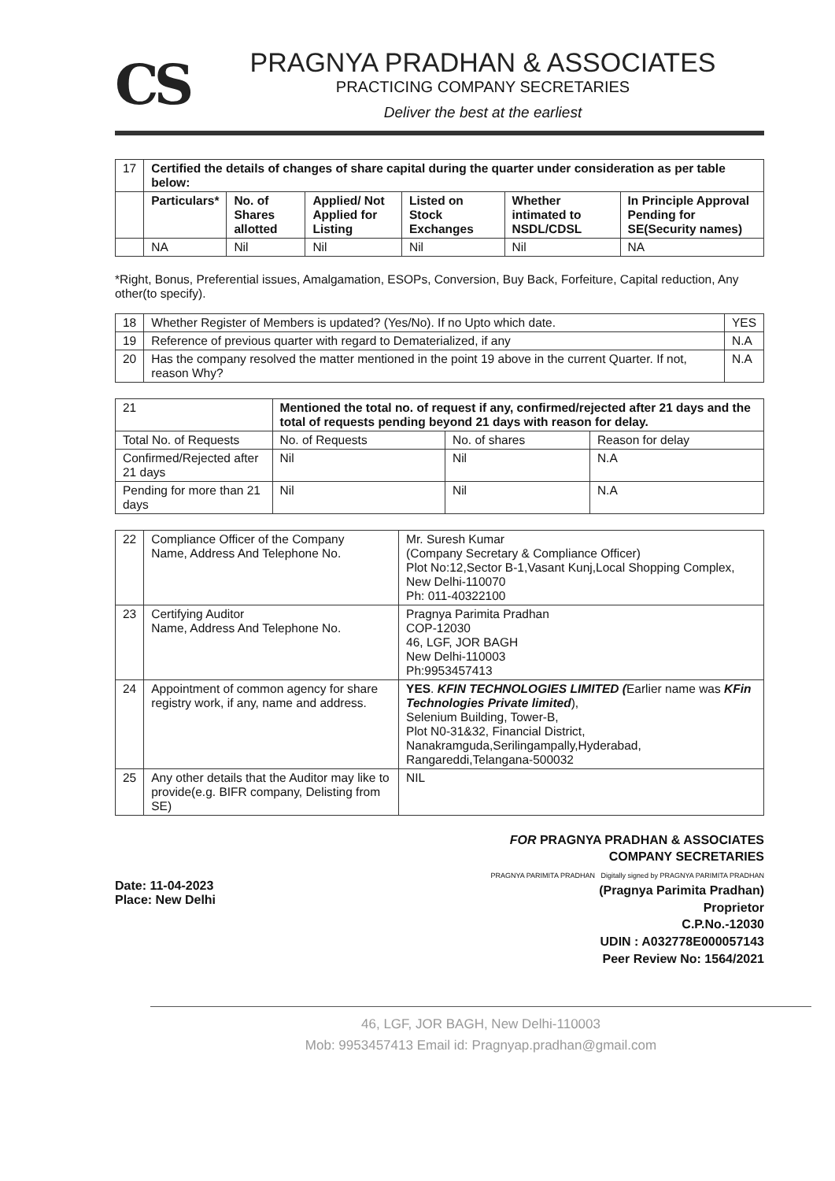CS
PRAGNYA PRADHAN & ASSOCIATES
PRACTICING COMPANY SECRETARIES
Deliver the best at the earliest
| 17 | Certified the details of changes of share capital during the quarter under consideration as per table below: | | | | | |
| | Particulars* | No. of Shares allotted | Applied/ Not Applied for Listing | Listed on Stock Exchanges | Whether intimated to NSDL/CDSL | In Principle Approval Pending for SE(Security names) |
| | NA | Nil | Nil | Nil | Nil | NA |
*Right, Bonus, Preferential issues, Amalgamation, ESOPs, Conversion, Buy Back, Forfeiture, Capital reduction, Any other(to specify).
| 18 | Whether Register of Members is updated? (Yes/No). If no Upto which date. | YES |
| 19 | Reference of previous quarter with regard to Dematerialized, if any | N.A |
| 20 | Has the company resolved the matter mentioned in the point 19 above in the current Quarter. If not, reason Why? | N.A |
| 21 | Mentioned the total no. of request if any, confirmed/rejected after 21 days and the total of requests pending beyond 21 days with reason for delay. | | |
| Total No. of Requests | No. of Requests | No. of shares | Reason for delay |
| Confirmed/Rejected after 21 days | Nil | Nil | N.A |
| Pending for more than 21 days | Nil | Nil | N.A |
| 22 | Compliance Officer of the Company Name, Address And Telephone No. | Mr. Suresh Kumar (Company Secretary & Compliance Officer) Plot No:12,Sector B-1,Vasant Kunj,Local Shopping Complex, New Delhi-110070 Ph: 011-40322100 |
| 23 | Certifying Auditor Name, Address And Telephone No. | Pragnya Parimita Pradhan COP-12030 46, LGF, JOR BAGH New Delhi-110003 Ph:9953457413 |
| 24 | Appointment of common agency for share registry work, if any, name and address. | YES . KFIN TECHNOLOGIES LIMITED ( Earlier name was KFin Technologies Private limited ), Selenium Building, Tower-B, Plot N0-31&32, Financial District, Nanakramguda,Serilingampally,Hyderabad, Rangareddi,Telangana-500032 |
| 25 | Any other details that the Auditor may like to provide(e.g. BIFR company, Delisting from SE) | NIL |
Date: 11-04-2023
Place: New Delhi
FOR PRAGNYA PRADHAN & ASSOCIATES
COMPANY SECRETARIES
PRAGNYA PARIMITA PRADHAN Digitally signed by PRAGNYA PARIMITA PRADHAN
(Pragnya Parimita Pradhan)
Proprietor
C.P.No.-12030
UDIN : A032778E000057143
Peer Review No: 1564/2021
46, LGF, JOR BAGH, New Delhi-110003
Mob: 9953457413 Email id: Pragnyap.pradhan@gmail.com